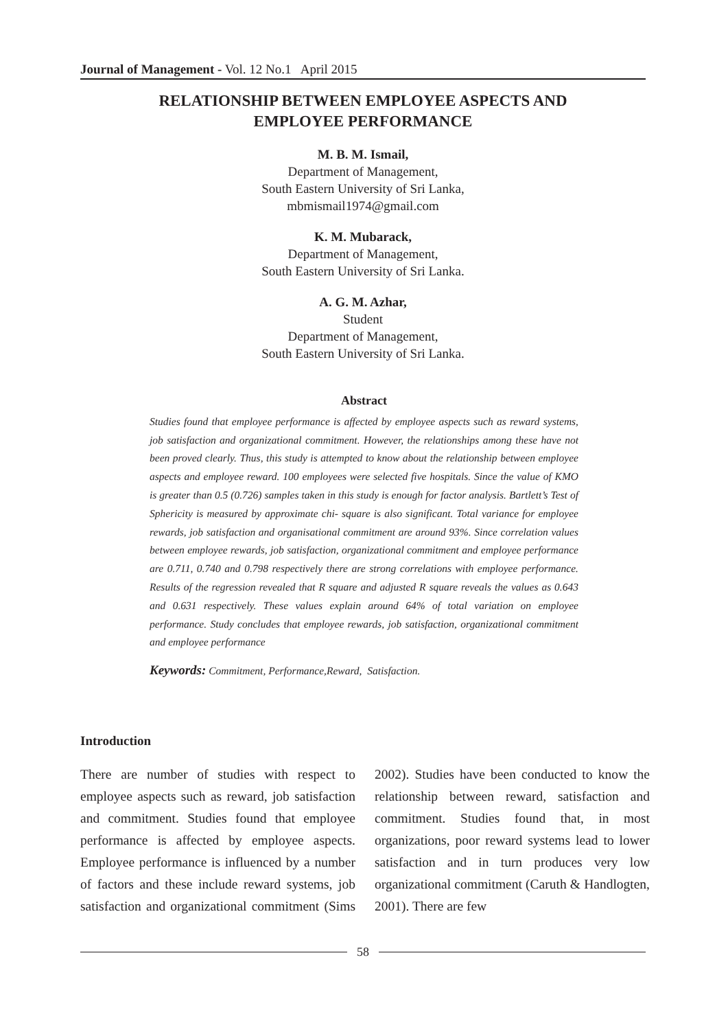Journal of Management - Vol. 12 No.1 April 2015
RELATIONSHIP BETWEEN EMPLOYEE ASPECTS AND
EMPLOYEE PERFORMANCE
M. B. M. Ismail,
Department of Management,
South Eastern University of Sri Lanka,
mbmismail1974@gmail.com
K. M. Mubarack,
Department of Management,
South Eastern University of Sri Lanka.
A. G. M. Azhar,
Student
Department of Management,
South Eastern University of Sri Lanka.
Abstract
Studies found that employee performance is affected by employee aspects such as reward systems, job satisfaction and organizational commitment. However, the relationships among these have not been proved clearly. Thus, this study is attempted to know about the relationship between employee aspects and employee reward. 100 employees were selected five hospitals. Since the value of KMO is greater than 0.5 (0.726) samples taken in this study is enough for factor analysis. Bartlett’s Test of Sphericity is measured by approximate chi- square is also significant. Total variance for employee rewards, job satisfaction and organisational commitment are around 93%. Since correlation values between employee rewards, job satisfaction, organizational commitment and employee performance are 0.711, 0.740 and 0.798 respectively there are strong correlations with employee performance. Results of the regression revealed that R square and adjusted R square reveals the values as 0.643 and 0.631 respectively. These values explain around 64% of total variation on employee performance. Study concludes that employee rewards, job satisfaction, organizational commitment and employee performance
Keywords: Commitment, Performance,Reward, Satisfaction.
Introduction
There are number of studies with respect to employee aspects such as reward, job satisfaction and commitment. Studies found that employee performance is affected by employee aspects. Employee performance is influenced by a number of factors and these include reward systems, job satisfaction and organizational commitment (Sims 2002). Studies have been conducted to know the relationship between reward, satisfaction and commitment. Studies found that, in most organizations, poor reward systems lead to lower satisfaction and in turn produces very low organizational commitment (Caruth & Handlogten, 2001). There are few
58